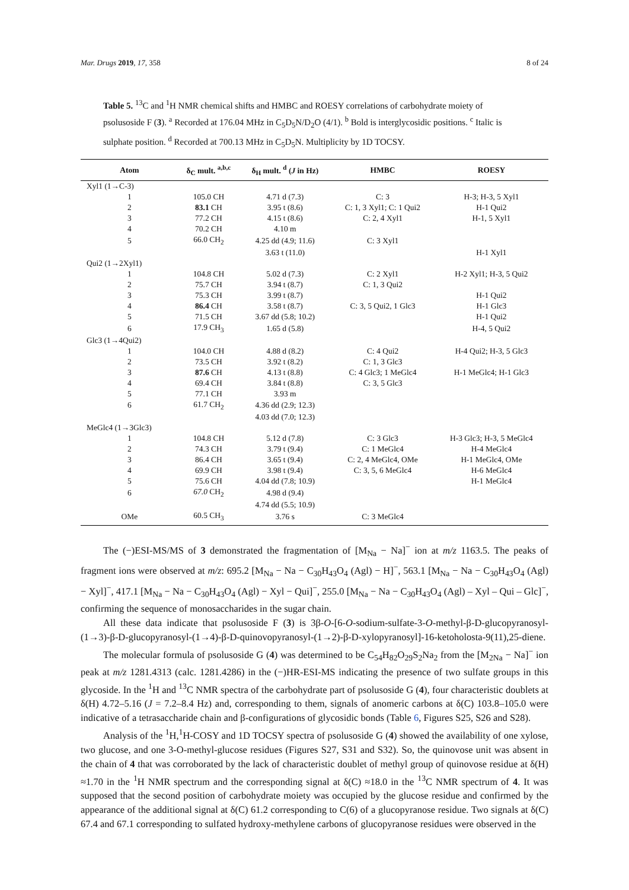Mar. Drugs 2019, 17, 358 8 of 24
Table 5. <sup>13</sup>C and <sup>1</sup>H NMR chemical shifts and HMBC and ROESY correlations of carbohydrate moiety of psolusoside F (3). <sup>a</sup> Recorded at 176.04 MHz in C<sub>5</sub>D<sub>5</sub>N/D<sub>2</sub>O (4/1). <sup>b</sup> Bold is interglycosidic positions. <sup>c</sup> Italic is sulphate position. <sup>d</sup> Recorded at 700.13 MHz in C<sub>5</sub>D<sub>5</sub>N. Multiplicity by 1D TOCSY.
| Atom | δ<sub>C</sub> mult. <sup>a,b,c</sup> | δ<sub>H</sub> mult. <sup>d</sup> ( J in Hz) | HMBC | ROESY |
| --- | --- | --- | --- | --- |
| Xyl1 (1→C-3) | | | | |
| 1 | 105.0 CH | 4.71 d (7.3) | C: 3 | H-3; H-3, 5 Xyl1 |
| 2 | 83.1 CH | 3.95 t (8.6) | C: 1, 3 Xyl1; C: 1 Qui2 | H-1 Qui2 |
| 3 | 77.2 CH | 4.15 t (8.6) | C: 2, 4 Xyl1 | H-1, 5 Xyl1 |
| 4 | 70.2 CH | 4.10 m | | |
| 5 | 66.0 CH<sub>2</sub> | 4.25 dd (4.9; 11.6) | C: 3 Xyl1 | |
| | | 3.63 t (11.0) | | H-1 Xyl1 |
| Qui2 (1→2Xyl1) | | | | |
| 1 | 104.8 CH | 5.02 d (7.3) | C: 2 Xyl1 | H-2 Xyl1; H-3, 5 Qui2 |
| 2 | 75.7 CH | 3.94 t (8.7) | C: 1, 3 Qui2 | |
| 3 | 75.3 CH | 3.99 t (8.7) | | H-1 Qui2 |
| 4 | 86.4 CH | 3.58 t (8.7) | C: 3, 5 Qui2, 1 Glc3 | H-1 Glc3 |
| 5 | 71.5 CH | 3.67 dd (5.8; 10.2) | | H-1 Qui2 |
| 6 | 17.9 CH<sub>3</sub> | 1.65 d (5.8) | | H-4, 5 Qui2 |
| Glc3 (1→4Qui2) | | | | |
| 1 | 104.0 CH | 4.88 d (8.2) | C: 4 Qui2 | H-4 Qui2; H-3, 5 Glc3 |
| 2 | 73.5 CH | 3.92 t (8.2) | C: 1, 3 Glc3 | |
| 3 | 87.6 CH | 4.13 t (8.8) | C: 4 Glc3; 1 MeGlc4 | H-1 MeGlc4; H-1 Glc3 |
| 4 | 69.4 CH | 3.84 t (8.8) | C: 3, 5 Glc3 | |
| 5 | 77.1 CH | 3.93 m | | |
| 6 | 61.7 CH<sub>2</sub> | 4.36 dd (2.9; 12.3) | | |
| | | 4.03 dd (7.0; 12.3) | | |
| MeGlc4 (1→3Glc3) | | | | |
| 1 | 104.8 CH | 5.12 d (7.8) | C: 3 Glc3 | H-3 Glc3; H-3, 5 MeGlc4 |
| 2 | 74.3 CH | 3.79 t (9.4) | C: 1 MeGlc4 | H-4 MeGlc4 |
| 3 | 86.4 CH | 3.65 t (9.4) | C: 2, 4 MeGlc4, OMe | H-1 MeGlc4, OMe |
| 4 | 69.9 CH | 3.98 t (9.4) | C: 3, 5, 6 MeGlc4 | H-6 MeGlc4 |
| 5 | 75.6 CH | 4.04 dd (7.8; 10.9) | | H-1 MeGlc4 |
| 6 | 67.0 CH<sub>2</sub> | 4.98 d (9.4) | | |
| | | 4.74 dd (5.5; 10.9) | | |
| OMe | 60.5 CH<sub>3</sub> | 3.76 s | C: 3 MeGlc4 | |
The (−)ESI-MS/MS of 3 demonstrated the fragmentation of [M<sub>Na</sub> − Na]<sup>−</sup> ion at m/z 1163.5. The peaks of fragment ions were observed at m/z: 695.2 [M<sub>Na</sub> − Na − C<sub>30</sub>H<sub>43</sub>O<sub>4</sub> (Agl) − H]<sup>−</sup>, 563.1 [M<sub>Na</sub> − Na − C<sub>30</sub>H<sub>43</sub>O<sub>4</sub> (Agl) − Xyl]<sup>−</sup>, 417.1 [M<sub>Na</sub> − Na − C<sub>30</sub>H<sub>43</sub>O<sub>4</sub> (Agl) − Xyl − Qui]<sup>−</sup>, 255.0 [M<sub>Na</sub> − Na − C<sub>30</sub>H<sub>43</sub>O<sub>4</sub> (Agl) – Xyl – Qui – Glc]<sup>−</sup>, confirming the sequence of monosaccharides in the sugar chain.
All these data indicate that psolusoside F (3) is 3β-O-[6-O-sodium-sulfate-3-O-methyl-β-D-glucopyranosyl-(1→3)-β-D-glucopyranosyl-(1→4)-β-D-quinovopyranosyl-(1→2)-β-D-xylopyranosyl]-16-ketoholosta-9(11),25-diene.
The molecular formula of psolusoside G (4) was determined to be C<sub>54</sub>H<sub>82</sub>O<sub>29</sub>S<sub>2</sub>Na<sub>2</sub> from the [M<sub>2Na</sub> − Na]<sup>−</sup> ion peak at m/z 1281.4313 (calc. 1281.4286) in the (−)HR-ESI-MS indicating the presence of two sulfate groups in this glycoside. In the <sup>1</sup>H and <sup>13</sup>C NMR spectra of the carbohydrate part of psolusoside G (4), four characteristic doublets at δ(H) 4.72–5.16 (J = 7.2–8.4 Hz) and, corresponding to them, signals of anomeric carbons at δ(C) 103.8–105.0 were indicative of a tetrasaccharide chain and β-configurations of glycosidic bonds (Table 6, Figures S25, S26 and S28).
Analysis of the <sup>1</sup>H,<sup>1</sup>H-COSY and 1D TOCSY spectra of psolusoside G (4) showed the availability of one xylose, two glucose, and one 3-O-methyl-glucose residues (Figures S27, S31 and S32). So, the quinovose unit was absent in the chain of 4 that was corroborated by the lack of characteristic doublet of methyl group of quinovose residue at δ(H) ≈1.70 in the <sup>1</sup>H NMR spectrum and the corresponding signal at δ(C) ≈18.0 in the <sup>13</sup>C NMR spectrum of 4. It was supposed that the second position of carbohydrate moiety was occupied by the glucose residue and confirmed by the appearance of the additional signal at δ(C) 61.2 corresponding to C(6) of a glucopyranose residue. Two signals at δ(C) 67.4 and 67.1 corresponding to sulfated hydroxy-methylene carbons of glucopyranose residues were observed in the